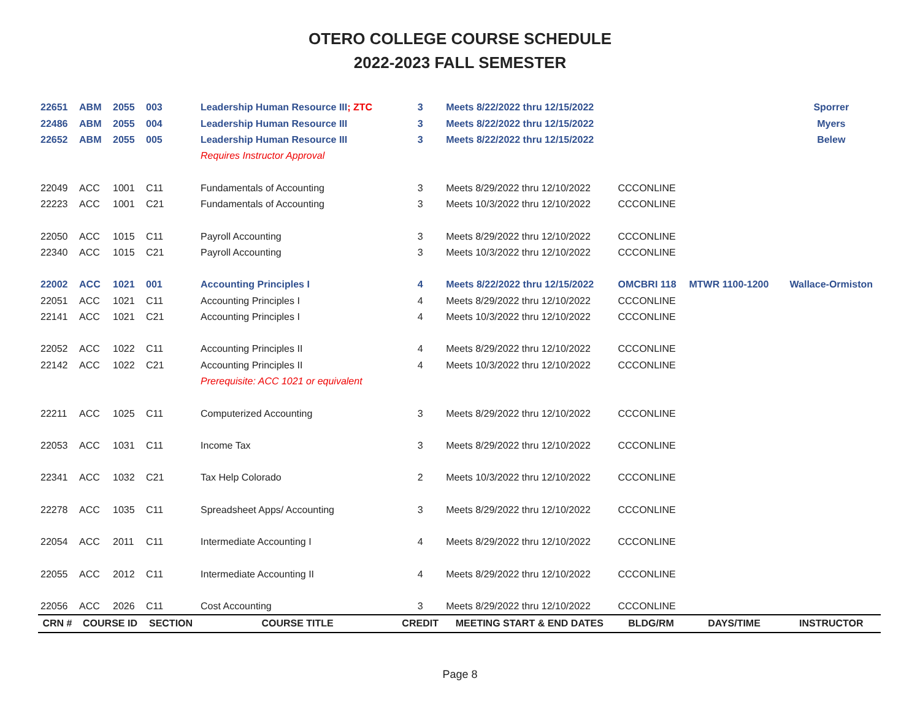OTERO COLLEGE COURSE SCHEDULE
2022-2023 FALL SEMESTER
| 22651 | ABM | 2055 | 003 | Leadership Human Resource III ; ZTC | 3 | Meets 8/22/2022 thru 12/15/2022 | | | Sporrer |
| 22486 | ABM | 2055 | 004 | Leadership Human Resource III | 3 | Meets 8/22/2022 thru 12/15/2022 | | | Myers |
| 22652 | ABM | 2055 | 005 | Leadership Human Resource III | 3 | Meets 8/22/2022 thru 12/15/2022 | | | Belew |
| | | | | Requires Instructor Approval | | | | | |
| 22049 | ACC | 1001 | C11 | Fundamentals of Accounting | 3 | Meets 8/29/2022 thru 12/10/2022 | CCCONLINE | | |
| 22223 | ACC | 1001 | C21 | Fundamentals of Accounting | 3 | Meets 10/3/2022 thru 12/10/2022 | CCCONLINE | | |
| 22050 | ACC | 1015 | C11 | Payroll Accounting | 3 | Meets 8/29/2022 thru 12/10/2022 | CCCONLINE | | |
| 22340 | ACC | 1015 | C21 | Payroll Accounting | 3 | Meets 10/3/2022 thru 12/10/2022 | CCCONLINE | | |
| 22002 | ACC | 1021 | 001 | Accounting Principles I | 4 | Meets 8/22/2022 thru 12/15/2022 | OMCBRI 118 | MTWR 1100-1200 | Wallace-Ormiston |
| 22051 | ACC | 1021 | C11 | Accounting Principles I | 4 | Meets 8/29/2022 thru 12/10/2022 | CCCONLINE | | |
| 22141 | ACC | 1021 | C21 | Accounting Principles I | 4 | Meets 10/3/2022 thru 12/10/2022 | CCCONLINE | | |
| 22052 | ACC | 1022 | C11 | Accounting Principles II | 4 | Meets 8/29/2022 thru 12/10/2022 | CCCONLINE | | |
| 22142 | ACC | 1022 | C21 | Accounting Principles II | 4 | Meets 10/3/2022 thru 12/10/2022 | CCCONLINE | | |
| | | | | Prerequisite: ACC 1021 or equivalent | | | | | |
| 22211 | ACC | 1025 | C11 | Computerized Accounting | 3 | Meets 8/29/2022 thru 12/10/2022 | CCCONLINE | | |
| 22053 | ACC | 1031 | C11 | Income Tax | 3 | Meets 8/29/2022 thru 12/10/2022 | CCCONLINE | | |
| 22341 | ACC | 1032 | C21 | Tax Help Colorado | 2 | Meets 10/3/2022 thru 12/10/2022 | CCCONLINE | | |
| 22278 | ACC | 1035 | C11 | Spreadsheet Apps/ Accounting | 3 | Meets 8/29/2022 thru 12/10/2022 | CCCONLINE | | |
| 22054 | ACC | 2011 | C11 | Intermediate Accounting I | 4 | Meets 8/29/2022 thru 12/10/2022 | CCCONLINE | | |
| 22055 | ACC | 2012 | C11 | Intermediate Accounting II | 4 | Meets 8/29/2022 thru 12/10/2022 | CCCONLINE | | |
| 22056 | ACC | 2026 | C11 | Cost Accounting | 3 | Meets 8/29/2022 thru 12/10/2022 | CCCONLINE | | |
| CRN # | COURSE ID | | SECTION | COURSE TITLE | CREDIT | MEETING START & END DATES | BLDG/RM | DAYS/TIME | INSTRUCTOR |
Page 8